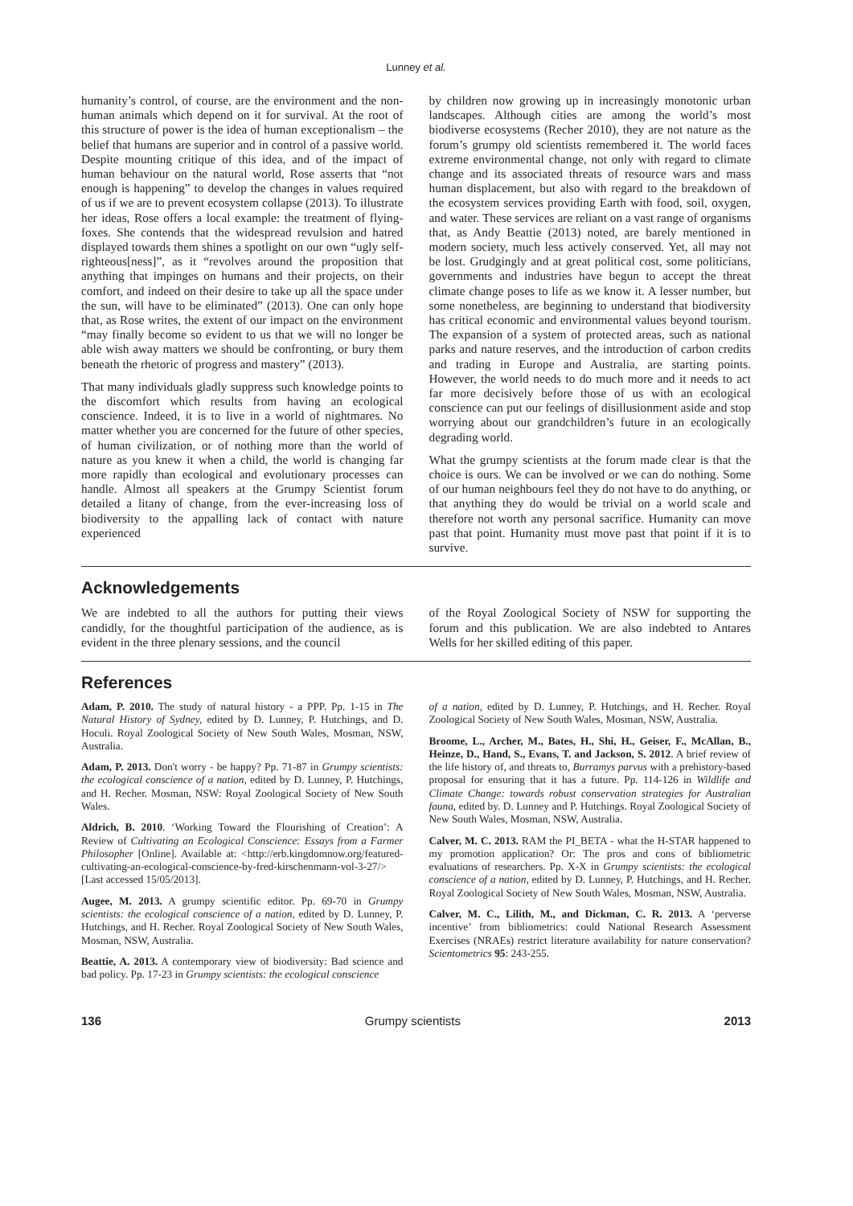Lunney et al.
humanity’s control, of course, are the environment and the non-human animals which depend on it for survival. At the root of this structure of power is the idea of human exceptionalism – the belief that humans are superior and in control of a passive world. Despite mounting critique of this idea, and of the impact of human behaviour on the natural world, Rose asserts that “not enough is happening” to develop the changes in values required of us if we are to prevent ecosystem collapse (2013). To illustrate her ideas, Rose offers a local example: the treatment of flying-foxes. She contends that the widespread revulsion and hatred displayed towards them shines a spotlight on our own “ugly self-righteous[ness]”, as it “revolves around the proposition that anything that impinges on humans and their projects, on their comfort, and indeed on their desire to take up all the space under the sun, will have to be eliminated” (2013). One can only hope that, as Rose writes, the extent of our impact on the environment “may finally become so evident to us that we will no longer be able wish away matters we should be confronting, or bury them beneath the rhetoric of progress and mastery” (2013).
That many individuals gladly suppress such knowledge points to the discomfort which results from having an ecological conscience. Indeed, it is to live in a world of nightmares. No matter whether you are concerned for the future of other species, of human civilization, or of nothing more than the world of nature as you knew it when a child, the world is changing far more rapidly than ecological and evolutionary processes can handle. Almost all speakers at the Grumpy Scientist forum detailed a litany of change, from the ever-increasing loss of biodiversity to the appalling lack of contact with nature experienced
by children now growing up in increasingly monotonic urban landscapes. Although cities are among the world’s most biodiverse ecosystems (Recher 2010), they are not nature as the forum’s grumpy old scientists remembered it. The world faces extreme environmental change, not only with regard to climate change and its associated threats of resource wars and mass human displacement, but also with regard to the breakdown of the ecosystem services providing Earth with food, soil, oxygen, and water. These services are reliant on a vast range of organisms that, as Andy Beattie (2013) noted, are barely mentioned in modern society, much less actively conserved. Yet, all may not be lost. Grudgingly and at great political cost, some politicians, governments and industries have begun to accept the threat climate change poses to life as we know it. A lesser number, but some nonetheless, are beginning to understand that biodiversity has critical economic and environmental values beyond tourism. The expansion of a system of protected areas, such as national parks and nature reserves, and the introduction of carbon credits and trading in Europe and Australia, are starting points. However, the world needs to do much more and it needs to act far more decisively before those of us with an ecological conscience can put our feelings of disillusionment aside and stop worrying about our grandchildren’s future in an ecologically degrading world.
What the grumpy scientists at the forum made clear is that the choice is ours. We can be involved or we can do nothing. Some of our human neighbours feel they do not have to do anything, or that anything they do would be trivial on a world scale and therefore not worth any personal sacrifice. Humanity can move past that point. Humanity must move past that point if it is to survive.
Acknowledgements
We are indebted to all the authors for putting their views candidly, for the thoughtful participation of the audience, as is evident in the three plenary sessions, and the council
of the Royal Zoological Society of NSW for supporting the forum and this publication. We are also indebted to Antares Wells for her skilled editing of this paper.
References
Adam, P. 2010. The study of natural history - a PPP. Pp. 1-15 in The Natural History of Sydney, edited by D. Lunney, P. Hutchings, and D. Hoculi. Royal Zoological Society of New South Wales, Mosman, NSW, Australia.
Adam, P. 2013. Don't worry - be happy? Pp. 71-87 in Grumpy scientists: the ecological conscience of a nation, edited by D. Lunney, P. Hutchings, and H. Recher. Mosman, NSW: Royal Zoological Society of New South Wales.
Aldrich, B. 2010. ‘Working Toward the Flourishing of Creation’: A Review of Cultivating an Ecological Conscience: Essays from a Farmer Philosopher [Online]. Available at: <http://erb.kingdomnow.org/featured-cultivating-an-ecological-conscience-by-fred-kirschenmann-vol-3-27/> [Last accessed 15/05/2013].
Augee, M. 2013. A grumpy scientific editor. Pp. 69-70 in Grumpy scientists: the ecological conscience of a nation, edited by D. Lunney, P. Hutchings, and H. Recher. Royal Zoological Society of New South Wales, Mosman, NSW, Australia.
Beattie, A. 2013. A contemporary view of biodiversity: Bad science and bad policy. Pp. 17-23 in Grumpy scientists: the ecological conscience
of a nation, edited by D. Lunney, P. Hutchings, and H. Recher. Royal Zoological Society of New South Wales, Mosman, NSW, Australia.
Broome, L., Archer, M., Bates, H., Shi, H., Geiser, F., McAllan, B., Heinze, D., Hand, S., Evans, T. and Jackson, S. 2012. A brief review of the life history of, and threats to, Burramys parvus with a prehistory-based proposal for ensuring that it has a future. Pp. 114-126 in Wildlife and Climate Change: towards robust conservation strategies for Australian fauna, edited by. D. Lunney and P. Hutchings. Royal Zoological Society of New South Wales, Mosman, NSW, Australia.
Calver, M. C. 2013. RAM the PI_BETA - what the H-STAR happened to my promotion application? Or: The pros and cons of bibliometric evaluations of researchers. Pp. X-X in Grumpy scientists: the ecological conscience of a nation, edited by D. Lunney, P. Hutchings, and H. Recher. Royal Zoological Society of New South Wales, Mosman, NSW, Australia.
Calver, M. C., Lilith, M., and Dickman, C. R. 2013. A ‘perverse incentive’ from bibliometrics: could National Research Assessment Exercises (NRAEs) restrict literature availability for nature conservation? Scientometrics 95: 243-255.
136 Grumpy scientists 2013